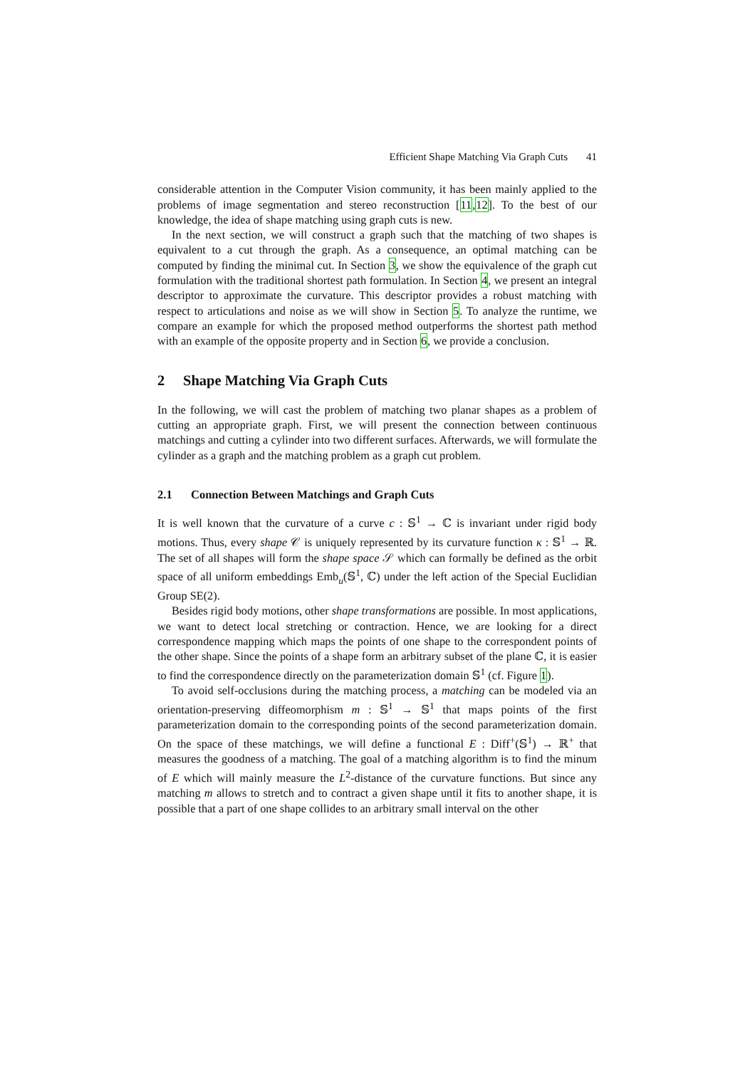Efficient Shape Matching Via Graph Cuts 41
considerable attention in the Computer Vision community, it has been mainly applied to the problems of image segmentation and stereo reconstruction [11,12]. To the best of our knowledge, the idea of shape matching using graph cuts is new.
In the next section, we will construct a graph such that the matching of two shapes is equivalent to a cut through the graph. As a consequence, an optimal matching can be computed by finding the minimal cut. In Section 3, we show the equivalence of the graph cut formulation with the traditional shortest path formulation. In Section 4, we present an integral descriptor to approximate the curvature. This descriptor provides a robust matching with respect to articulations and noise as we will show in Section 5. To analyze the runtime, we compare an example for which the proposed method outperforms the shortest path method with an example of the opposite property and in Section 6, we provide a conclusion.
2 Shape Matching Via Graph Cuts
In the following, we will cast the problem of matching two planar shapes as a problem of cutting an appropriate graph. First, we will present the connection between continuous matchings and cutting a cylinder into two different surfaces. Afterwards, we will formulate the cylinder as a graph and the matching problem as a graph cut problem.
2.1 Connection Between Matchings and Graph Cuts
It is well known that the curvature of a curve c : 𝕊<sup>1</sup> → ℂ is invariant under rigid body motions. Thus, every shape 𝒞 is uniquely represented by its curvature function κ : 𝕊<sup>1</sup> → ℝ. The set of all shapes will form the shape space 𝒮 which can formally be defined as the orbit space of all uniform embeddings Emb<sub>u</sub>(𝕊<sup>1</sup>, ℂ) under the left action of the Special Euclidian Group SE(2).
Besides rigid body motions, other shape transformations are possible. In most applications, we want to detect local stretching or contraction. Hence, we are looking for a direct correspondence mapping which maps the points of one shape to the correspondent points of the other shape. Since the points of a shape form an arbitrary subset of the plane ℂ, it is easier to find the correspondence directly on the parameterization domain 𝕊<sup>1</sup> (cf. Figure 1).
To avoid self-occlusions during the matching process, a matching can be modeled via an orientation-preserving diffeomorphism m : 𝕊<sup>1</sup> → 𝕊<sup>1</sup> that maps points of the first parameterization domain to the corresponding points of the second parameterization domain. On the space of these matchings, we will define a functional E : Diff<sup>+</sup>(𝕊<sup>1</sup>) → ℝ<sup>+</sup> that measures the goodness of a matching. The goal of a matching algorithm is to find the minum of E which will mainly measure the L<sup>2</sup>-distance of the curvature functions. But since any matching m allows to stretch and to contract a given shape until it fits to another shape, it is possible that a part of one shape collides to an arbitrary small interval on the other